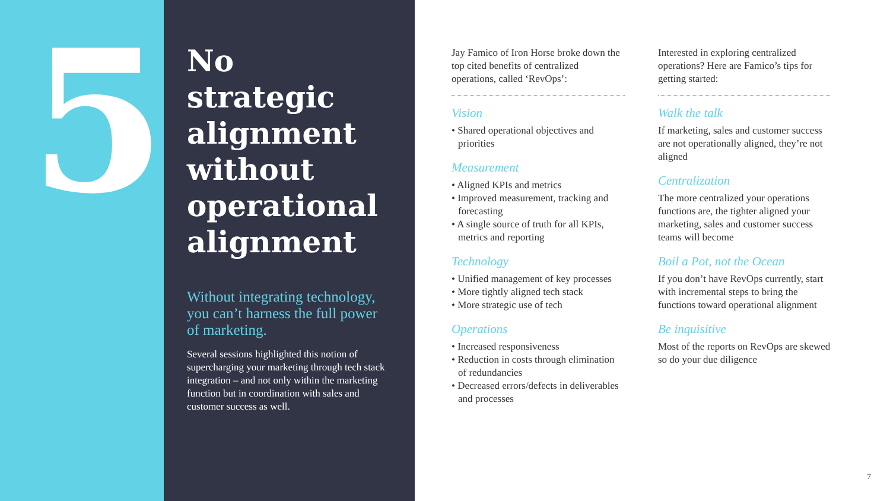5
No strategic alignment without operational alignment
Without integrating technology, you can’t harness the full power of marketing.
Several sessions highlighted this notion of supercharging your marketing through tech stack integration – and not only within the marketing function but in coordination with sales and customer success as well.
Jay Famico of Iron Horse broke down the top cited benefits of centralized operations, called ‘RevOps’:
Vision
• Shared operational objectives and priorities
Measurement
• Aligned KPIs and metrics
• Improved measurement, tracking and forecasting
• A single source of truth for all KPIs, metrics and reporting
Technology
• Unified management of key processes
• More tightly aligned tech stack
• More strategic use of tech
Operations
• Increased responsiveness
• Reduction in costs through elimination of redundancies
• Decreased errors/defects in deliverables and processes
Interested in exploring centralized operations? Here are Famico’s tips for getting started:
Walk the talk
If marketing, sales and customer success are not operationally aligned, they’re not aligned
Centralization
The more centralized your operations functions are, the tighter aligned your marketing, sales and customer success teams will become
Boil a Pot, not the Ocean
If you don’t have RevOps currently, start with incremental steps to bring the functions toward operational alignment
Be inquisitive
Most of the reports on RevOps are skewed so do your due diligence
7